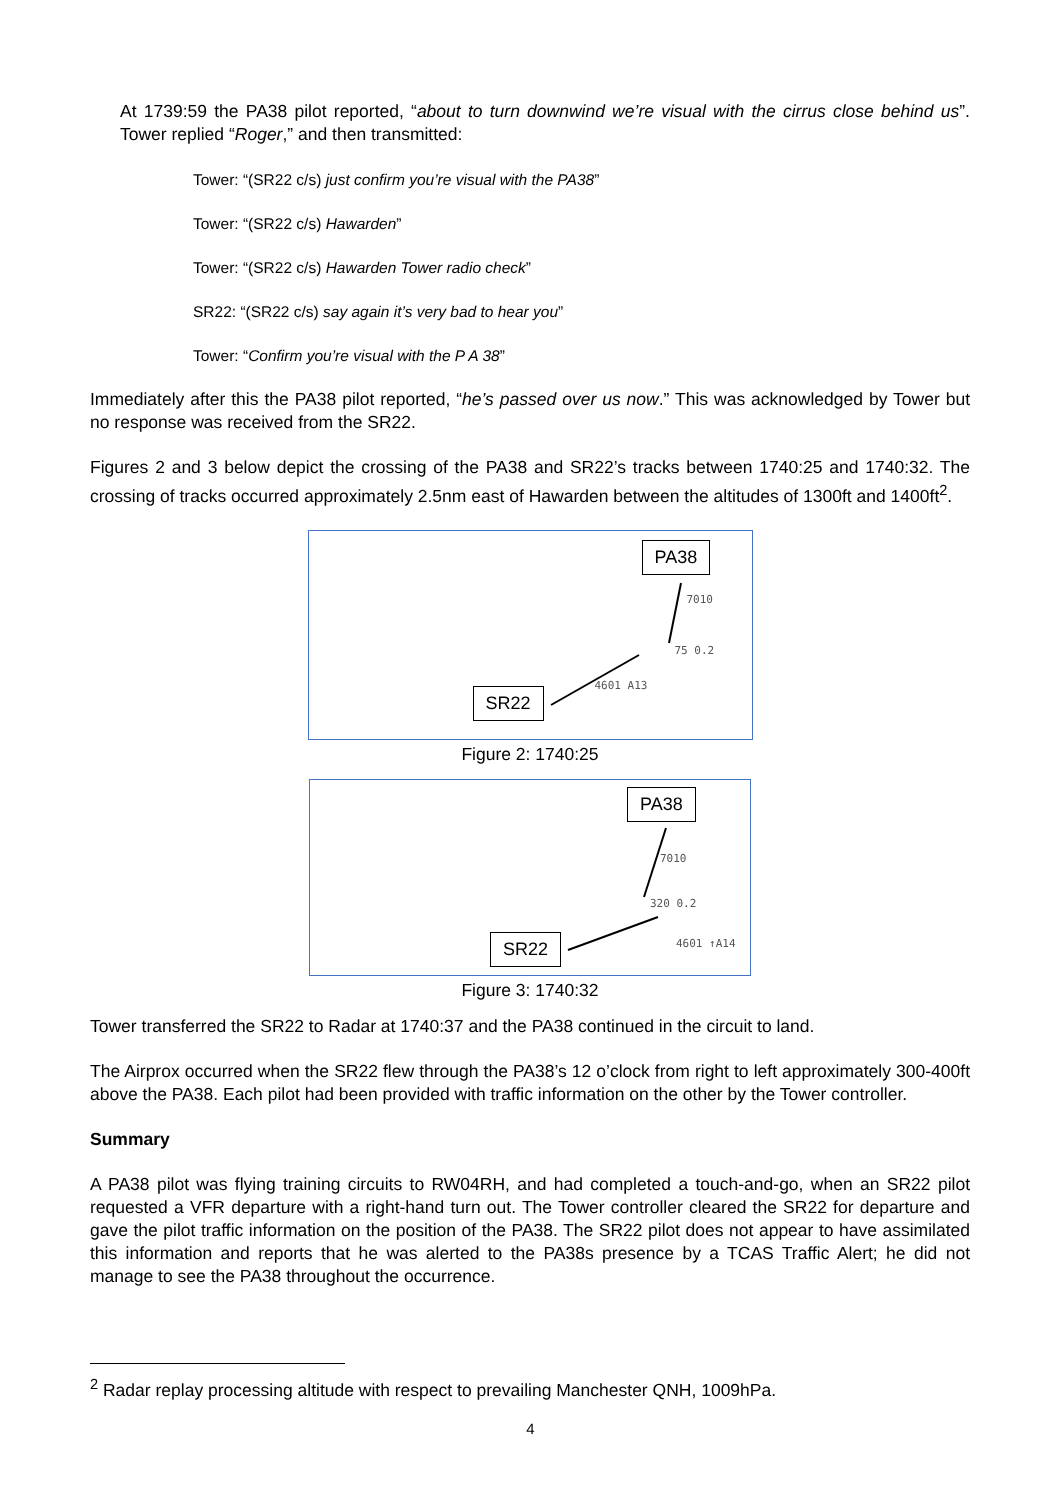At 1739:59 the PA38 pilot reported, “about to turn downwind we’re visual with the cirrus close behind us”. Tower replied “Roger,” and then transmitted:
Tower: “(SR22 c/s) just confirm you’re visual with the PA38”
Tower: “(SR22 c/s) Hawarden”
Tower: “(SR22 c/s) Hawarden Tower radio check”
SR22: “(SR22 c/s) say again it’s very bad to hear you”
Tower: “Confirm you’re visual with the P A 38”
Immediately after this the PA38 pilot reported, “he’s passed over us now.” This was acknowledged by Tower but no response was received from the SR22.
Figures 2 and 3 below depict the crossing of the PA38 and SR22’s tracks between 1740:25 and 1740:32. The crossing of tracks occurred approximately 2.5nm east of Hawarden between the altitudes of 1300ft and 1400ft<sup>2</sup>.
PA38
SR22
7010
75 0.2
4601 A13
Figure 2: 1740:25
PA38
SR22
7010
320 0.2
4601 ↑A14
Figure 3: 1740:32
Tower transferred the SR22 to Radar at 1740:37 and the PA38 continued in the circuit to land.
The Airprox occurred when the SR22 flew through the PA38’s 12 o’clock from right to left approximately 300-400ft above the PA38. Each pilot had been provided with traffic information on the other by the Tower controller.
Summary
A PA38 pilot was flying training circuits to RW04RH, and had completed a touch-and-go, when an SR22 pilot requested a VFR departure with a right-hand turn out. The Tower controller cleared the SR22 for departure and gave the pilot traffic information on the position of the PA38. The SR22 pilot does not appear to have assimilated this information and reports that he was alerted to the PA38s presence by a TCAS Traffic Alert; he did not manage to see the PA38 throughout the occurrence.
<sup>2</sup> Radar replay processing altitude with respect to prevailing Manchester QNH, 1009hPa.
4